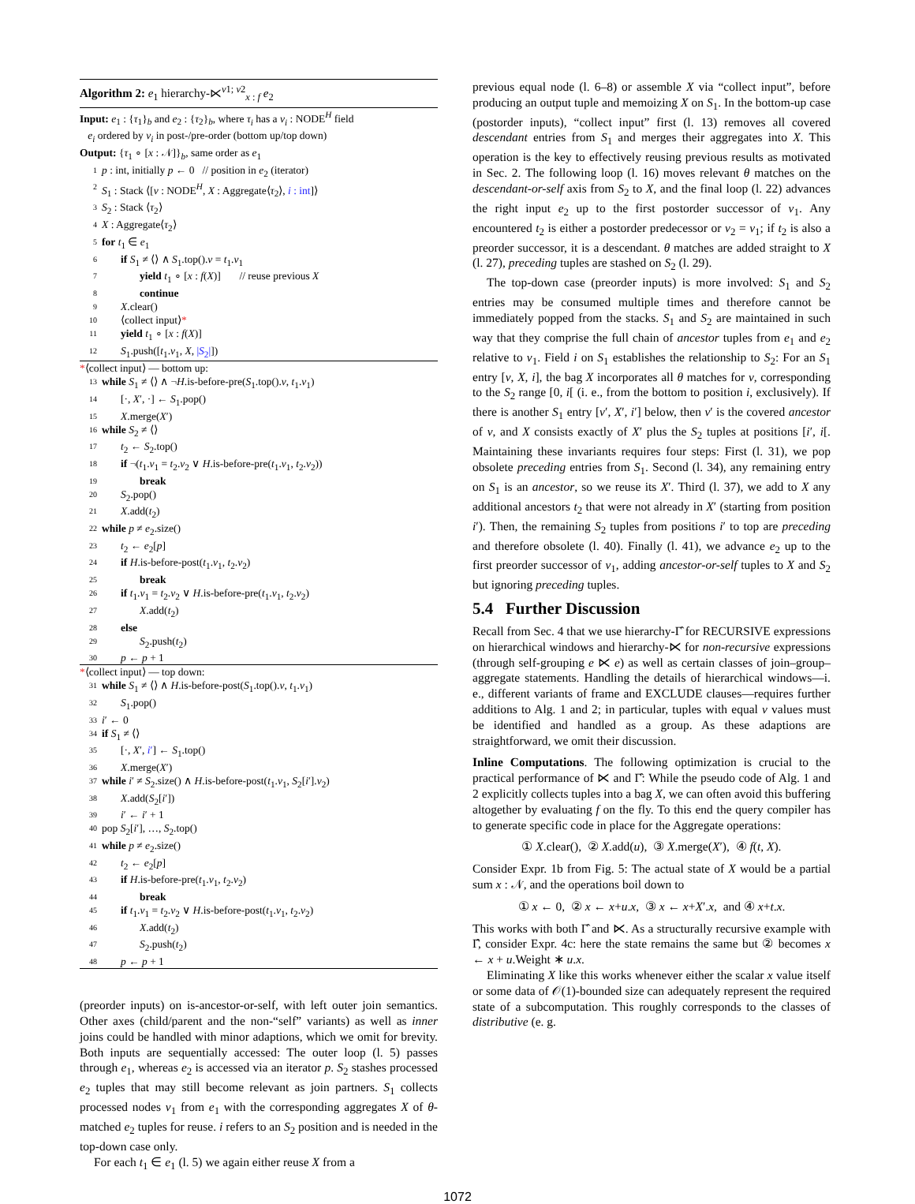Algorithm 2: e<sub>1</sub> hierarchy-⋉<sup>ν1; ν2</sup><sub>x : f</sub> e<sub>2</sub>
Input: e<sub>1</sub> : {τ<sub>1</sub>}<sub>b</sub> and e<sub>2</sub> : {τ<sub>2</sub>}<sub>b</sub>, where τ<sub>i</sub> has a ν<sub>i</sub> : NODE<sup>H</sup> field
e<sub>i</sub> ordered by ν<sub>i</sub> in post-/pre-order (bottom up/top down)
Output: {τ<sub>1</sub> ∘ [x : 𝒩]}<sub>b</sub>, same order as e<sub>1</sub>
1 p : int, initially p ← 0 // position in e<sub>2</sub> (iterator)
2 S<sub>1</sub> : Stack ⟨[ν : NODE<sup>H</sup>, X : Aggregate⟨τ<sub>2</sub>⟩, i : int]⟩
3 S<sub>2</sub> : Stack ⟨τ<sub>2</sub>⟩
4 X : Aggregate⟨τ<sub>2</sub>⟩
5 for t<sub>1</sub> ∈ e<sub>1</sub>
6 if S<sub>1</sub> ≠ ⟨⟩ ∧ S<sub>1</sub>.top().ν = t<sub>1</sub>.ν<sub>1</sub>
7 yield t<sub>1</sub> ∘ [x : f(X)] // reuse previous X
8 continue
9 X.clear()
10 ⟨collect input⟩*
11 yield t<sub>1</sub> ∘ [x : f(X)]
12 S<sub>1</sub>.push([t<sub>1</sub>.ν<sub>1</sub>, X, |S<sub>2</sub>|])
*⟨collect input⟩ — bottom up:
13 while S<sub>1</sub> ≠ ⟨⟩ ∧ ¬H.is-before-pre(S<sub>1</sub>.top().ν, t<sub>1</sub>.ν<sub>1</sub>)
14 [·, X′, ·] ← S<sub>1</sub>.pop()
15 X.merge(X′)
16 while S<sub>2</sub> ≠ ⟨⟩
17 t<sub>2</sub> ← S<sub>2</sub>.top()
18 if ¬(t<sub>1</sub>.ν<sub>1</sub> = t<sub>2</sub>.ν<sub>2</sub> ∨ H.is-before-pre(t<sub>1</sub>.ν<sub>1</sub>, t<sub>2</sub>.ν<sub>2</sub>))
19 break
20 S<sub>2</sub>.pop()
21 X.add(t<sub>2</sub>)
22 while p ≠ e<sub>2</sub>.size()
23 t<sub>2</sub> ← e<sub>2</sub>[p]
24 if H.is-before-post(t<sub>1</sub>.ν<sub>1</sub>, t<sub>2</sub>.ν<sub>2</sub>)
25 break
26 if t<sub>1</sub>.ν<sub>1</sub> = t<sub>2</sub>.ν<sub>2</sub> ∨ H.is-before-pre(t<sub>1</sub>.ν<sub>1</sub>, t<sub>2</sub>.ν<sub>2</sub>)
27 X.add(t<sub>2</sub>)
28 else
29 S<sub>2</sub>.push(t<sub>2</sub>)
30 p ← p + 1
*⟨collect input⟩ — top down:
31 while S<sub>1</sub> ≠ ⟨⟩ ∧ H.is-before-post(S<sub>1</sub>.top().ν, t<sub>1</sub>.ν<sub>1</sub>)
32 S<sub>1</sub>.pop()
33 i′ ← 0
34 if S<sub>1</sub> ≠ ⟨⟩
35 [·, X′, i′] ← S<sub>1</sub>.top()
36 X.merge(X′)
37 while i′ ≠ S<sub>2</sub>.size() ∧ H.is-before-post(t<sub>1</sub>.ν<sub>1</sub>, S<sub>2</sub>[i′].ν<sub>2</sub>)
38 X.add(S<sub>2</sub>[i′])
39 i′ ← i′ + 1
40 pop S<sub>2</sub>[i′], …, S<sub>2</sub>.top()
41 while p ≠ e<sub>2</sub>.size()
42 t<sub>2</sub> ← e<sub>2</sub>[p]
43 if H.is-before-pre(t<sub>1</sub>.ν<sub>1</sub>, t<sub>2</sub>.ν<sub>2</sub>)
44 break
45 if t<sub>1</sub>.ν<sub>1</sub> = t<sub>2</sub>.ν<sub>2</sub> ∨ H.is-before-post(t<sub>1</sub>.ν<sub>1</sub>, t<sub>2</sub>.ν<sub>2</sub>)
46 X.add(t<sub>2</sub>)
47 S<sub>2</sub>.push(t<sub>2</sub>)
48 p ← p + 1
(preorder inputs) on is-ancestor-or-self, with left outer join semantics. Other axes (child/parent and the non-“self” variants) as well as inner joins could be handled with minor adaptions, which we omit for brevity. Both inputs are sequentially accessed: The outer loop (l. 5) passes through e<sub>1</sub>, whereas e<sub>2</sub> is accessed via an iterator p. S<sub>2</sub> stashes processed e<sub>2</sub> tuples that may still become relevant as join partners. S<sub>1</sub> collects processed nodes ν<sub>1</sub> from e<sub>1</sub> with the corresponding aggregates X of θ-matched e<sub>2</sub> tuples for reuse. i refers to an S<sub>2</sub> position and is needed in the top-down case only.
For each t<sub>1</sub> ∈ e<sub>1</sub> (l. 5) we again either reuse X from a
previous equal node (l. 6–8) or assemble X via “collect input”, before producing an output tuple and memoizing X on S<sub>1</sub>. In the bottom-up case (postorder inputs), “collect input” first (l. 13) removes all covered descendant entries from S<sub>1</sub> and merges their aggregates into X. This operation is the key to effectively reusing previous results as motivated in Sec. 2. The following loop (l. 16) moves relevant θ matches on the descendant-or-self axis from S<sub>2</sub> to X, and the final loop (l. 22) advances the right input e<sub>2</sub> up to the first postorder successor of ν<sub>1</sub>. Any encountered t<sub>2</sub> is either a postorder predecessor or ν<sub>2</sub> = ν<sub>1</sub>; if t<sub>2</sub> is also a preorder successor, it is a descendant. θ matches are added straight to X (l. 27), preceding tuples are stashed on S<sub>2</sub> (l. 29).
The top-down case (preorder inputs) is more involved: S<sub>1</sub> and S<sub>2</sub> entries may be consumed multiple times and therefore cannot be immediately popped from the stacks. S<sub>1</sub> and S<sub>2</sub> are maintained in such way that they comprise the full chain of ancestor tuples from e<sub>1</sub> and e<sub>2</sub> relative to ν<sub>1</sub>. Field i on S<sub>1</sub> establishes the relationship to S<sub>2</sub>: For an S<sub>1</sub> entry [ν, X, i], the bag X incorporates all θ matches for ν, corresponding to the S<sub>2</sub> range [0, i[ (i. e., from the bottom to position i, exclusively). If there is another S<sub>1</sub> entry [ν′, X′, i′] below, then ν′ is the covered ancestor of ν, and X consists exactly of X′ plus the S<sub>2</sub> tuples at positions [i′, i[. Maintaining these invariants requires four steps: First (l. 31), we pop obsolete preceding entries from S<sub>1</sub>. Second (l. 34), any remaining entry on S<sub>1</sub> is an ancestor, so we reuse its X′. Third (l. 37), we add to X any additional ancestors t<sub>2</sub> that were not already in X′ (starting from position i′). Then, the remaining S<sub>2</sub> tuples from positions i′ to top are preceding and therefore obsolete (l. 40). Finally (l. 41), we advance e<sub>2</sub> up to the first preorder successor of ν<sub>1</sub>, adding ancestor-or-self tuples to X and S<sub>2</sub> but ignoring preceding tuples.
5.4 Further Discussion
Recall from Sec. 4 that we use hierarchy-Γ̂ for RECURSIVE expressions on hierarchical windows and hierarchy-⋉ for non-recursive expressions (through self-grouping e ⋉ e) as well as certain classes of join–group–aggregate statements. Handling the details of hierarchical windows—i. e., different variants of frame and EXCLUDE clauses—requires further additions to Alg. 1 and 2; in particular, tuples with equal ν values must be identified and handled as a group. As these adaptions are straightforward, we omit their discussion.
Inline Computations. The following optimization is crucial to the practical performance of ⋉ and Γ̂: While the pseudo code of Alg. 1 and 2 explicitly collects tuples into a bag X, we can often avoid this buffering altogether by evaluating f on the fly. To this end the query compiler has to generate specific code in place for the Aggregate operations:
① X.clear(), ② X.add(u), ③ X.merge(X′), ④ f(t, X).
Consider Expr. 1b from Fig. 5: The actual state of X would be a partial sum x : 𝒩, and the operations boil down to
① x ← 0, ② x ← x+u.x, ③ x ← x+X′.x, and ④ x+t.x.
This works with both Γ̂ and ⋉. As a structurally recursive example with Γ̂, consider Expr. 4c: here the state remains the same but ② becomes x ← x + u.Weight ∗ u.x.
Eliminating X like this works whenever either the scalar x value itself or some data of 𝒪(1)-bounded size can adequately represent the required state of a subcomputation. This roughly corresponds to the classes of distributive (e. g.
1072